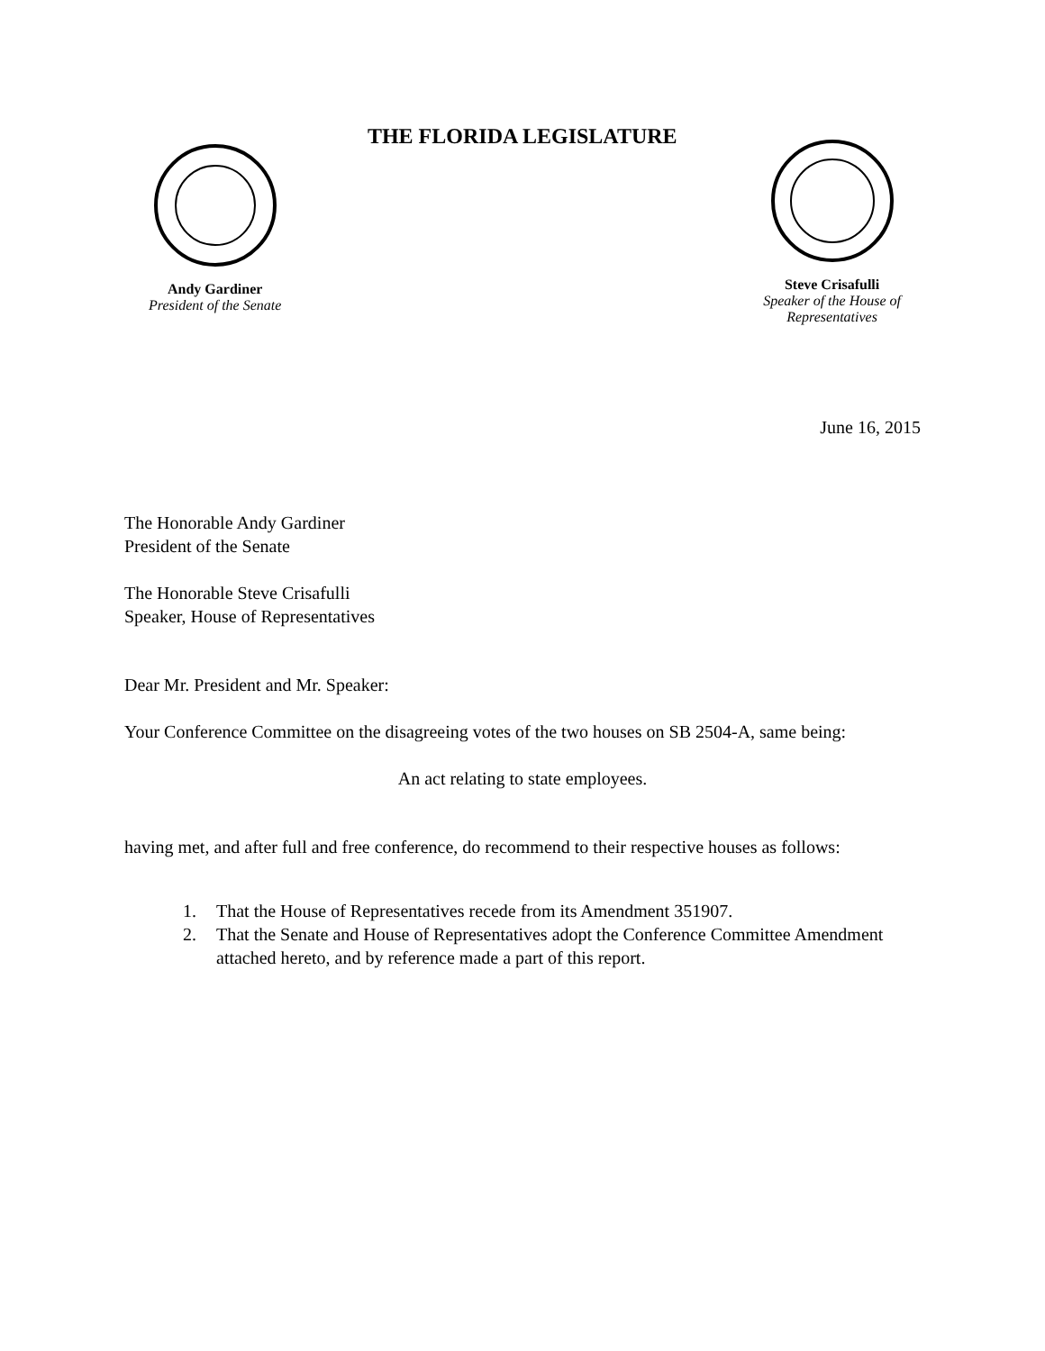Andy Gardiner
President of the Senate
THE FLORIDA LEGISLATURE
Steve Crisafulli
Speaker of the House of
Representatives
June 16, 2015
The Honorable Andy Gardiner
President of the Senate
The Honorable Steve Crisafulli
Speaker, House of Representatives
Dear Mr. President and Mr. Speaker:
Your Conference Committee on the disagreeing votes of the two houses on SB 2504-A, same being:
An act relating to state employees.
having met, and after full and free conference, do recommend to their respective houses as follows:
1. That the House of Representatives recede from its Amendment 351907.
2. That the Senate and House of Representatives adopt the Conference Committee Amendment attached hereto, and by reference made a part of this report.